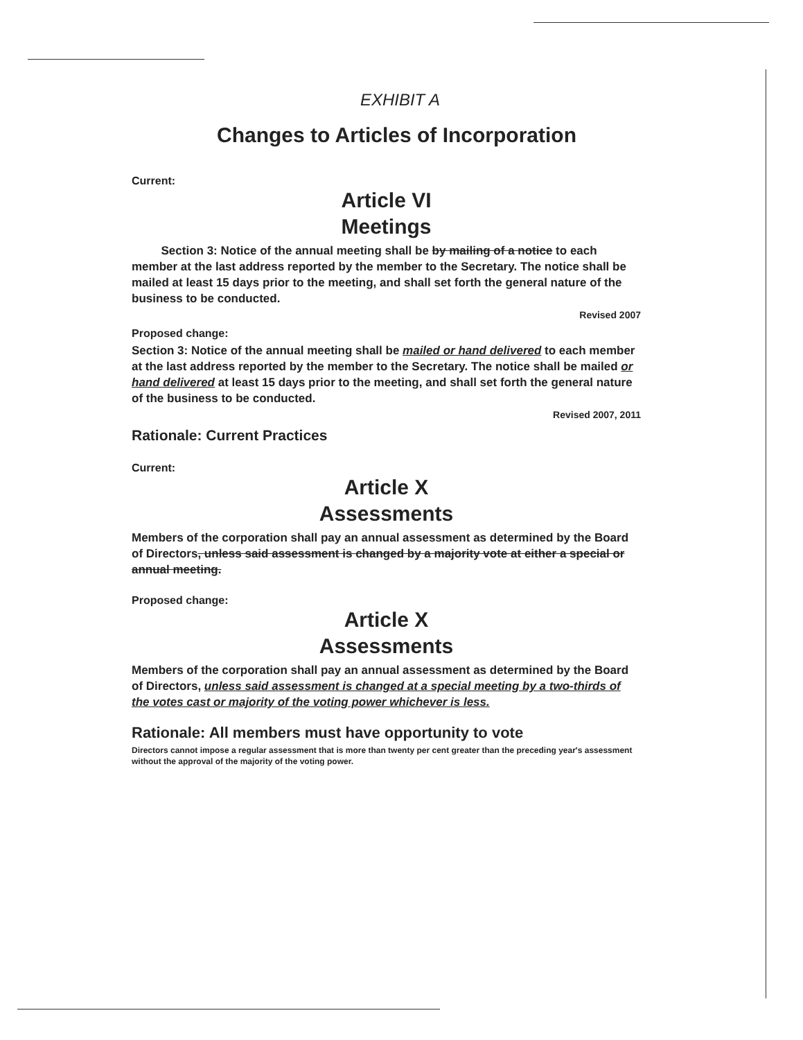EXHIBIT A
Changes to Articles of Incorporation
Current:
Article VI
Meetings
Section 3: Notice of the annual meeting shall be by mailing of a notice to each member at the last address reported by the member to the Secretary. The notice shall be mailed at least 15 days prior to the meeting, and shall set forth the general nature of the business to be conducted.
Revised 2007
Proposed change:
Section 3: Notice of the annual meeting shall be mailed or hand delivered to each member at the last address reported by the member to the Secretary. The notice shall be mailed or hand delivered at least 15 days prior to the meeting, and shall set forth the general nature of the business to be conducted.
Revised 2007, 2011
Rationale: Current Practices
Current:
Article X
Assessments
Members of the corporation shall pay an annual assessment as determined by the Board of Directors, unless said assessment is changed by a majority vote at either a special or annual meeting.
Proposed change:
Article X
Assessments
Members of the corporation shall pay an annual assessment as determined by the Board of Directors, unless said assessment is changed at a special meeting by a two-thirds of the votes cast or majority of the voting power whichever is less.
Rationale: All members must have opportunity to vote
Directors cannot impose a regular assessment that is more than twenty per cent greater than the preceding year's assessment without the approval of the majority of the voting power.